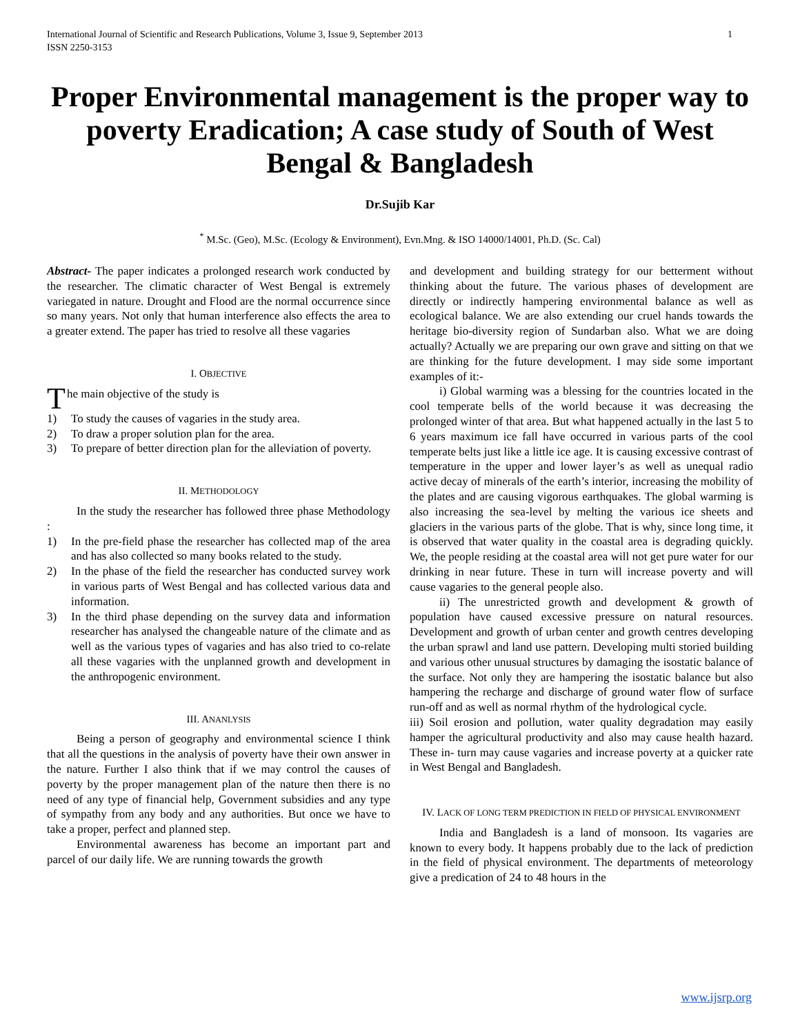International Journal of Scientific and Research Publications, Volume 3, Issue 9, September 2013
ISSN 2250-3153
1
Proper Environmental management is the proper way to poverty Eradication; A case study of South of West Bengal & Bangladesh
Dr.Sujib Kar
<sup>*</sup> M.Sc. (Geo), M.Sc. (Ecology & Environment), Evn.Mng. & ISO 14000/14001, Ph.D. (Sc. Cal)
Abstract- The paper indicates a prolonged research work conducted by the researcher. The climatic character of West Bengal is extremely variegated in nature. Drought and Flood are the normal occurrence since so many years. Not only that human interference also effects the area to a greater extend. The paper has tried to resolve all these vagaries
I. OBJECTIVE
The main objective of the study is
1) To study the causes of vagaries in the study area.
2) To draw a proper solution plan for the area.
3) To prepare of better direction plan for the alleviation of poverty.
II. METHODOLOGY
In the study the researcher has followed three phase Methodology :
1) In the pre-field phase the researcher has collected map of the area and has also collected so many books related to the study.
2) In the phase of the field the researcher has conducted survey work in various parts of West Bengal and has collected various data and information.
3) In the third phase depending on the survey data and information researcher has analysed the changeable nature of the climate and as well as the various types of vagaries and has also tried to co-relate all these vagaries with the unplanned growth and development in the anthropogenic environment.
III. ANANLYSIS
Being a person of geography and environmental science I think that all the questions in the analysis of poverty have their own answer in the nature. Further I also think that if we may control the causes of poverty by the proper management plan of the nature then there is no need of any type of financial help, Government subsidies and any type of sympathy from any body and any authorities. But once we have to take a proper, perfect and planned step.
Environmental awareness has become an important part and parcel of our daily life. We are running towards the growth
and development and building strategy for our betterment without thinking about the future. The various phases of development are directly or indirectly hampering environmental balance as well as ecological balance. We are also extending our cruel hands towards the heritage bio-diversity region of Sundarban also. What we are doing actually? Actually we are preparing our own grave and sitting on that we are thinking for the future development. I may side some important examples of it:-
i) Global warming was a blessing for the countries located in the cool temperate bells of the world because it was decreasing the prolonged winter of that area. But what happened actually in the last 5 to 6 years maximum ice fall have occurred in various parts of the cool temperate belts just like a little ice age. It is causing excessive contrast of temperature in the upper and lower layer’s as well as unequal radio active decay of minerals of the earth’s interior, increasing the mobility of the plates and are causing vigorous earthquakes. The global warming is also increasing the sea-level by melting the various ice sheets and glaciers in the various parts of the globe. That is why, since long time, it is observed that water quality in the coastal area is degrading quickly. We, the people residing at the coastal area will not get pure water for our drinking in near future. These in turn will increase poverty and will cause vagaries to the general people also.
ii) The unrestricted growth and development & growth of population have caused excessive pressure on natural resources. Development and growth of urban center and growth centres developing the urban sprawl and land use pattern. Developing multi storied building and various other unusual structures by damaging the isostatic balance of the surface. Not only they are hampering the isostatic balance but also hampering the recharge and discharge of ground water flow of surface run-off and as well as normal rhythm of the hydrological cycle.
iii) Soil erosion and pollution, water quality degradation may easily hamper the agricultural productivity and also may cause health hazard. These in- turn may cause vagaries and increase poverty at a quicker rate in West Bengal and Bangladesh.
IV. LACK OF LONG TERM PREDICTION IN FIELD OF PHYSICAL ENVIRONMENT
India and Bangladesh is a land of monsoon. Its vagaries are known to every body. It happens probably due to the lack of prediction in the field of physical environment. The departments of meteorology give a predication of 24 to 48 hours in the
www.ijsrp.org